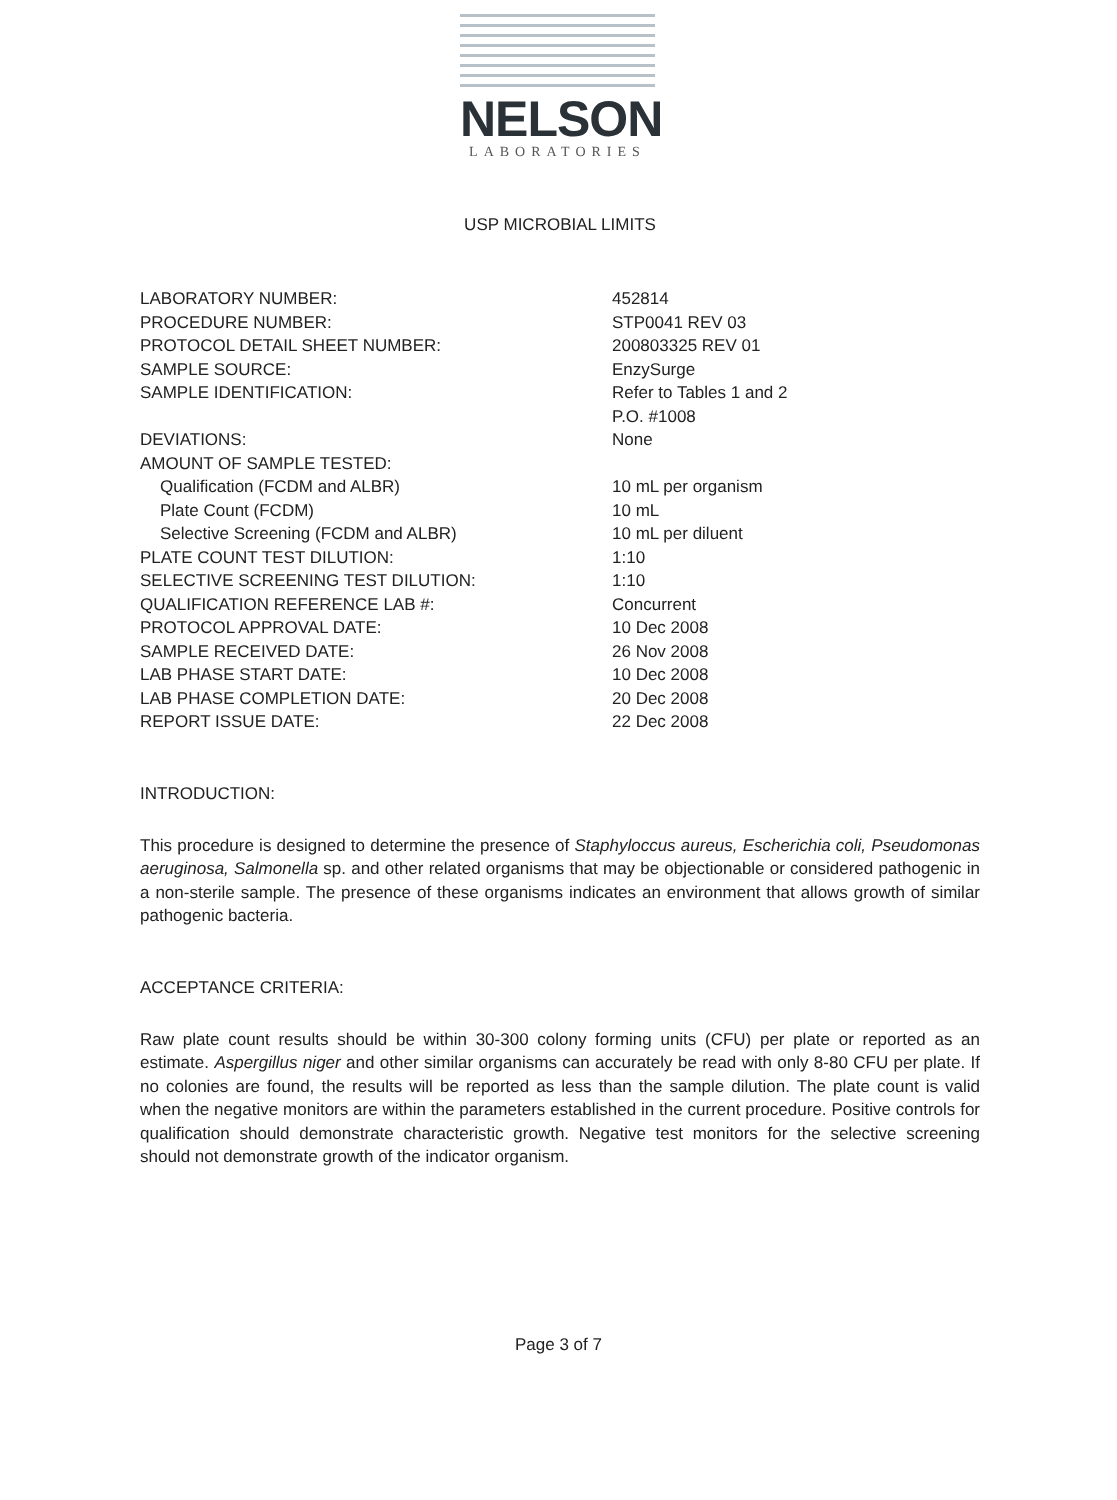NELSON
LABORATORIES
USP MICROBIAL LIMITS
| LABORATORY NUMBER: | 452814 |
| PROCEDURE NUMBER: | STP0041 REV 03 |
| PROTOCOL DETAIL SHEET NUMBER: | 200803325 REV 01 |
| SAMPLE SOURCE: | EnzySurge |
| SAMPLE IDENTIFICATION: | Refer to Tables 1 and 2 P.O. #1008 |
| DEVIATIONS: | None |
| AMOUNT OF SAMPLE TESTED: | |
| Qualification (FCDM and ALBR) | 10 mL per organism |
| Plate Count (FCDM) | 10 mL |
| Selective Screening (FCDM and ALBR) | 10 mL per diluent |
| PLATE COUNT TEST DILUTION: | 1:10 |
| SELECTIVE SCREENING TEST DILUTION: | 1:10 |
| QUALIFICATION REFERENCE LAB #: | Concurrent |
| PROTOCOL APPROVAL DATE: | 10 Dec 2008 |
| SAMPLE RECEIVED DATE: | 26 Nov 2008 |
| LAB PHASE START DATE: | 10 Dec 2008 |
| LAB PHASE COMPLETION DATE: | 20 Dec 2008 |
| REPORT ISSUE DATE: | 22 Dec 2008 |
INTRODUCTION:
This procedure is designed to determine the presence of Staphyloccus aureus, Escherichia coli, Pseudomonas aeruginosa, Salmonella sp. and other related organisms that may be objectionable or considered pathogenic in a non-sterile sample. The presence of these organisms indicates an environment that allows growth of similar pathogenic bacteria.
ACCEPTANCE CRITERIA:
Raw plate count results should be within 30-300 colony forming units (CFU) per plate or reported as an estimate. Aspergillus niger and other similar organisms can accurately be read with only 8-80 CFU per plate. If no colonies are found, the results will be reported as less than the sample dilution. The plate count is valid when the negative monitors are within the parameters established in the current procedure. Positive controls for qualification should demonstrate characteristic growth. Negative test monitors for the selective screening should not demonstrate growth of the indicator organism.
Page 3 of 7